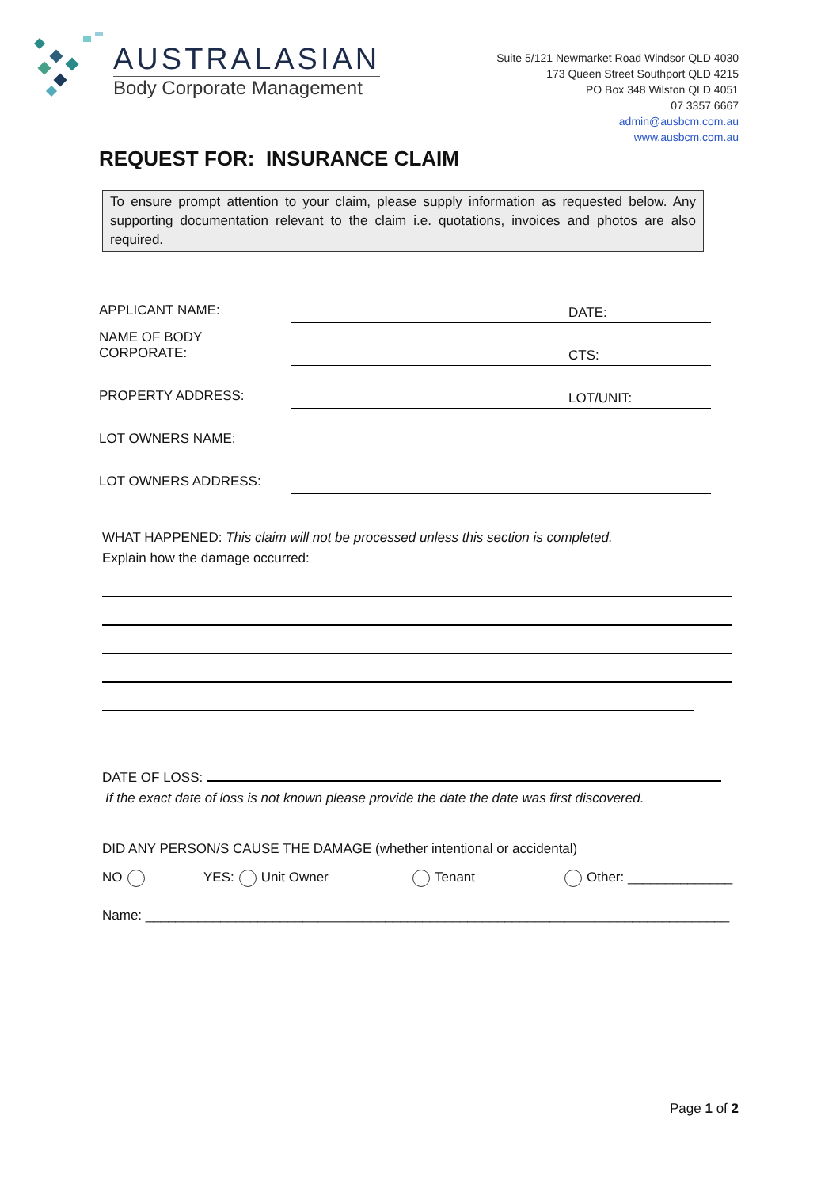AUSTRALASIAN
Body Corporate Management
Suite 5/121 Newmarket Road Windsor QLD 4030
173 Queen Street Southport QLD 4215
PO Box 348 Wilston QLD 4051
07 3357 6667
admin@ausbcm.com.au
www.ausbcm.com.au
REQUEST FOR: INSURANCE CLAIM
To ensure prompt attention to your claim, please supply information as requested below. Any supporting documentation relevant to the claim i.e. quotations, invoices and photos are also required.
APPLICANT NAME:
DATE:
NAME OF BODY CORPORATE:
CTS:
PROPERTY ADDRESS:
LOT/UNIT:
LOT OWNERS NAME:
LOT OWNERS ADDRESS:
WHAT HAPPENED: This claim will not be processed unless this section is completed.
Explain how the damage occurred:
DATE OF LOSS:
If the exact date of loss is not known please provide the date the date was first discovered.
DID ANY PERSON/S CAUSE THE DAMAGE (whether intentional or accidental)
NO YES: Unit Owner Tenant Other: ______________
Name: ______________________________________________________________________________
Page 1 of 2